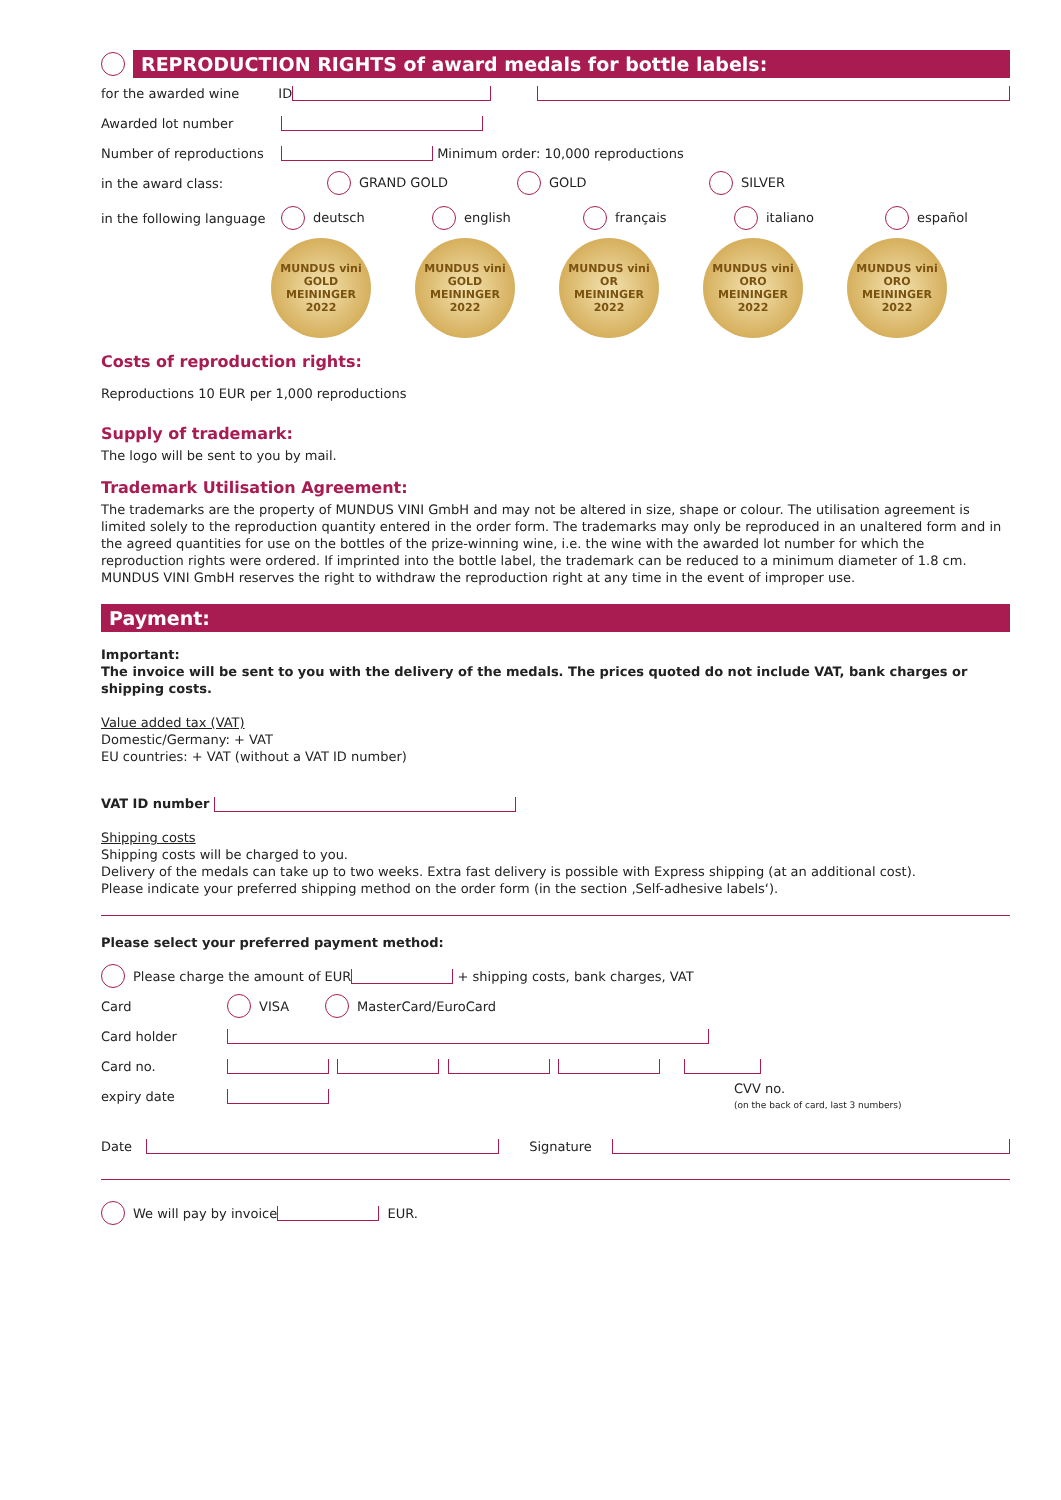REPRODUCTION RIGHTS of award medals for bottle labels:
for the awarded wine ID
Awarded lot number
Number of reproductions Minimum order: 10,000 reproductions
in the award class: GRAND GOLD GOLD SILVER
in the following language deutsch english français italiano español
MUNDUS vini
GOLD
MEININGER 2022
MUNDUS vini
GOLD
MEININGER 2022
MUNDUS vini
OR
MEININGER 2022
MUNDUS vini
ORO
MEININGER 2022
MUNDUS vini
ORO
MEININGER 2022
Costs of reproduction rights:
Reproductions 10 EUR per 1,000 reproductions
Supply of trademark:
The logo will be sent to you by mail.
Trademark Utilisation Agreement:
The trademarks are the property of MUNDUS VINI GmbH and may not be altered in size, shape or colour. The utilisation agreement is limited solely to the reproduction quantity entered in the order form. The trademarks may only be reproduced in an unaltered form and in the agreed quantities for use on the bottles of the prize-winning wine, i.e. the wine with the awarded lot number for which the reproduction rights were ordered. If imprinted into the bottle label, the trademark can be reduced to a minimum diameter of 1.8 cm.
MUNDUS VINI GmbH reserves the right to withdraw the reproduction right at any time in the event of improper use.
Payment:
Important:
The invoice will be sent to you with the delivery of the medals. The prices quoted do not include VAT, bank charges or shipping costs.
Value added tax (VAT)
Domestic/Germany: + VAT
EU countries: + VAT (without a VAT ID number)
VAT ID number
Shipping costs
Shipping costs will be charged to you.
Delivery of the medals can take up to two weeks. Extra fast delivery is possible with Express shipping (at an additional cost).
Please indicate your preferred shipping method on the order form (in the section ‚Self-adhesive labels‘).
Please select your preferred payment method:
Please charge the amount of EUR + shipping costs, bank charges, VAT
Card VISA MasterCard/EuroCard
Card holder
Card no.
expiry date CVV no.
(on the back of card, last 3 numbers)
Date Signature
We will pay by invoice EUR.